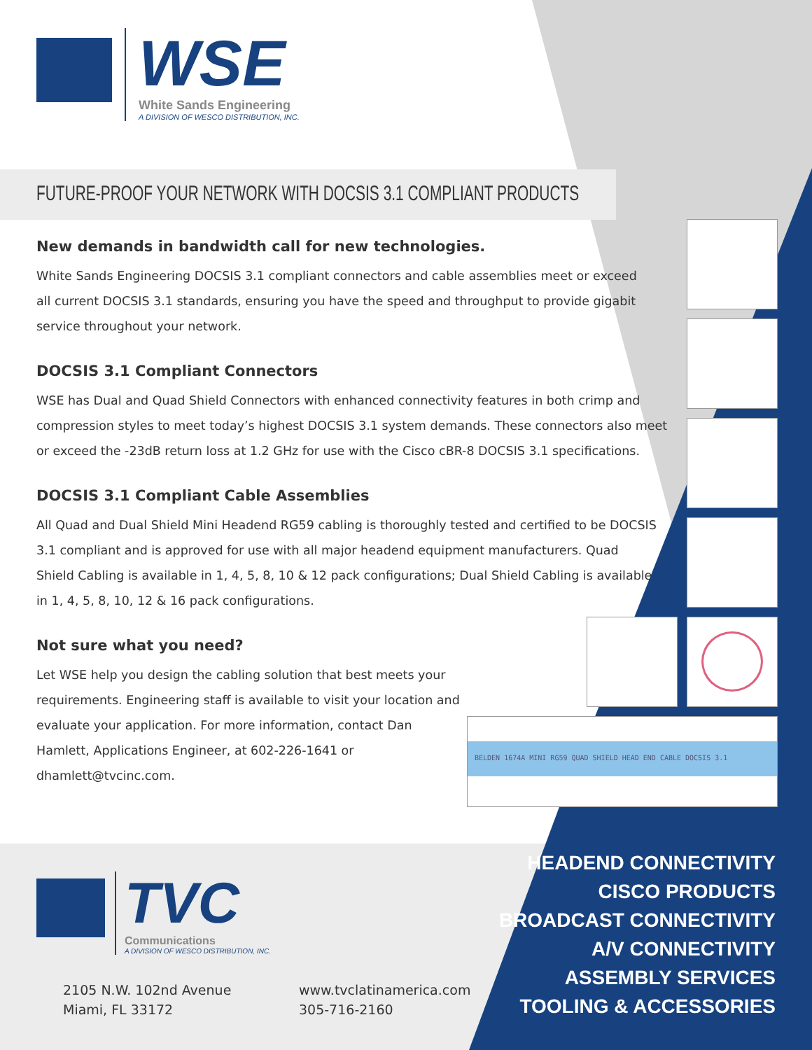WSE
White Sands Engineering
A DIVISION OF WESCO DISTRIBUTION, INC.
FUTURE-PROOF YOUR NETWORK WITH DOCSIS 3.1 COMPLIANT PRODUCTS
New demands in bandwidth call for new technologies.
White Sands Engineering DOCSIS 3.1 compliant connectors and cable assemblies meet or exceed all current DOCSIS 3.1 standards, ensuring you have the speed and throughput to provide gigabit service throughout your network.
DOCSIS 3.1 Compliant Connectors
WSE has Dual and Quad Shield Connectors with enhanced connectivity features in both crimp and compression styles to meet today’s highest DOCSIS 3.1 system demands. These connectors also meet or exceed the -23dB return loss at 1.2 GHz for use with the Cisco cBR-8 DOCSIS 3.1 specifications.
DOCSIS 3.1 Compliant Cable Assemblies
All Quad and Dual Shield Mini Headend RG59 cabling is thoroughly tested and certified to be DOCSIS 3.1 compliant and is approved for use with all major headend equipment manufacturers. Quad Shield Cabling is available in 1, 4, 5, 8, 10 & 12 pack configurations; Dual Shield Cabling is available in 1, 4, 5, 8, 10, 12 & 16 pack configurations.
Not sure what you need?
Let WSE help you design the cabling solution that best meets your requirements. Engineering staff is available to visit your location and evaluate your application. For more information, contact Dan Hamlett, Applications Engineer, at 602-226-1641 or dhamlett@tvcinc.com.
BELDEN 1674A MINI RG59 QUAD SHIELD HEAD END CABLE DOCSIS 3.1
TVC
Communications
A DIVISION OF WESCO DISTRIBUTION, INC.
2105 N.W. 102nd Avenue
Miami, FL 33172
www.tvclatinamerica.com
305-716-2160
HEADEND CONNECTIVITY
CISCO PRODUCTS
BROADCAST CONNECTIVITY
A/V CONNECTIVITY
ASSEMBLY SERVICES
TOOLING & ACCESSORIES